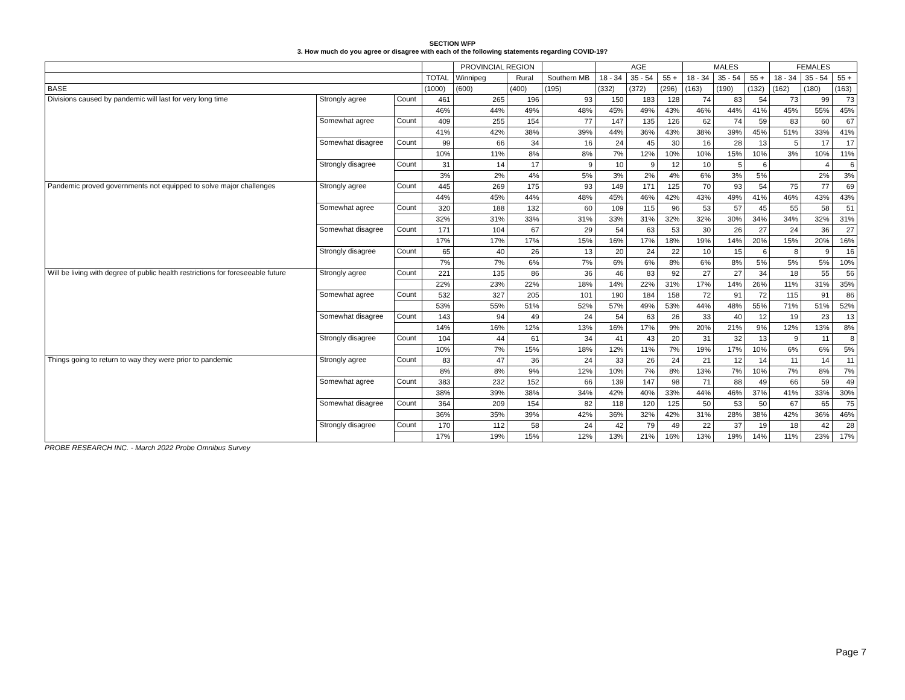SECTION WFP
3. How much do you agree or disagree with each of the following statements regarding COVID-19?
| | | | | PROVINCIAL REGION | | | AGE | | | MALES | | | FEMALES | | |
| --- | --- | --- | --- | --- | --- | --- | --- | --- | --- | --- | --- | --- | --- | --- | --- |
| | | | TOTAL | Winnipeg | Rural | Southern MB | 18 - 34 | 35 - 54 | 55 + | 18 - 34 | 35 - 54 | 55 + | 18 - 34 | 35 - 54 | 55 + |
| BASE | | | (1000) | (600) | (400) | (195) | (332) | (372) | (296) | (163) | (190) | (132) | (162) | (180) | (163) |
| Divisions caused by pandemic will last for very long time | Strongly agree | Count | 461 | 265 | 196 | 93 | 150 | 183 | 128 | 74 | 83 | 54 | 73 | 99 | 73 |
| | | | 46% | 44% | 49% | 48% | 45% | 49% | 43% | 46% | 44% | 41% | 45% | 55% | 45% |
| | Somewhat agree | Count | 409 | 255 | 154 | 77 | 147 | 135 | 126 | 62 | 74 | 59 | 83 | 60 | 67 |
| | | | 41% | 42% | 38% | 39% | 44% | 36% | 43% | 38% | 39% | 45% | 51% | 33% | 41% |
| | Somewhat disagree | Count | 99 | 66 | 34 | 16 | 24 | 45 | 30 | 16 | 28 | 13 | 5 | 17 | 17 |
| | | | 10% | 11% | 8% | 8% | 7% | 12% | 10% | 10% | 15% | 10% | 3% | 10% | 11% |
| | Strongly disagree | Count | 31 | 14 | 17 | 9 | 10 | 9 | 12 | 10 | 5 | 6 | | 4 | 6 |
| | | | 3% | 2% | 4% | 5% | 3% | 2% | 4% | 6% | 3% | 5% | | 2% | 3% |
| Pandemic proved governments not equipped to solve major challenges | Strongly agree | Count | 445 | 269 | 175 | 93 | 149 | 171 | 125 | 70 | 93 | 54 | 75 | 77 | 69 |
| | | | 44% | 45% | 44% | 48% | 45% | 46% | 42% | 43% | 49% | 41% | 46% | 43% | 43% |
| | Somewhat agree | Count | 320 | 188 | 132 | 60 | 109 | 115 | 96 | 53 | 57 | 45 | 55 | 58 | 51 |
| | | | 32% | 31% | 33% | 31% | 33% | 31% | 32% | 32% | 30% | 34% | 34% | 32% | 31% |
| | Somewhat disagree | Count | 171 | 104 | 67 | 29 | 54 | 63 | 53 | 30 | 26 | 27 | 24 | 36 | 27 |
| | | | 17% | 17% | 17% | 15% | 16% | 17% | 18% | 19% | 14% | 20% | 15% | 20% | 16% |
| | Strongly disagree | Count | 65 | 40 | 26 | 13 | 20 | 24 | 22 | 10 | 15 | 6 | 8 | 9 | 16 |
| | | | 7% | 7% | 6% | 7% | 6% | 6% | 8% | 6% | 8% | 5% | 5% | 5% | 10% |
| Will be living with degree of public health restrictions for foreseeable future | Strongly agree | Count | 221 | 135 | 86 | 36 | 46 | 83 | 92 | 27 | 27 | 34 | 18 | 55 | 56 |
| | | | 22% | 23% | 22% | 18% | 14% | 22% | 31% | 17% | 14% | 26% | 11% | 31% | 35% |
| | Somewhat agree | Count | 532 | 327 | 205 | 101 | 190 | 184 | 158 | 72 | 91 | 72 | 115 | 91 | 86 |
| | | | 53% | 55% | 51% | 52% | 57% | 49% | 53% | 44% | 48% | 55% | 71% | 51% | 52% |
| | Somewhat disagree | Count | 143 | 94 | 49 | 24 | 54 | 63 | 26 | 33 | 40 | 12 | 19 | 23 | 13 |
| | | | 14% | 16% | 12% | 13% | 16% | 17% | 9% | 20% | 21% | 9% | 12% | 13% | 8% |
| | Strongly disagree | Count | 104 | 44 | 61 | 34 | 41 | 43 | 20 | 31 | 32 | 13 | 9 | 11 | 8 |
| | | | 10% | 7% | 15% | 18% | 12% | 11% | 7% | 19% | 17% | 10% | 6% | 6% | 5% |
| Things going to return to way they were prior to pandemic | Strongly agree | Count | 83 | 47 | 36 | 24 | 33 | 26 | 24 | 21 | 12 | 14 | 11 | 14 | 11 |
| | | | 8% | 8% | 9% | 12% | 10% | 7% | 8% | 13% | 7% | 10% | 7% | 8% | 7% |
| | Somewhat agree | Count | 383 | 232 | 152 | 66 | 139 | 147 | 98 | 71 | 88 | 49 | 66 | 59 | 49 |
| | | | 38% | 39% | 38% | 34% | 42% | 40% | 33% | 44% | 46% | 37% | 41% | 33% | 30% |
| | Somewhat disagree | Count | 364 | 209 | 154 | 82 | 118 | 120 | 125 | 50 | 53 | 50 | 67 | 65 | 75 |
| | | | 36% | 35% | 39% | 42% | 36% | 32% | 42% | 31% | 28% | 38% | 42% | 36% | 46% |
| | Strongly disagree | Count | 170 | 112 | 58 | 24 | 42 | 79 | 49 | 22 | 37 | 19 | 18 | 42 | 28 |
| | | | 17% | 19% | 15% | 12% | 13% | 21% | 16% | 13% | 19% | 14% | 11% | 23% | 17% |
PROBE RESEARCH INC. - March 2022 Probe Omnibus Survey
Page 7